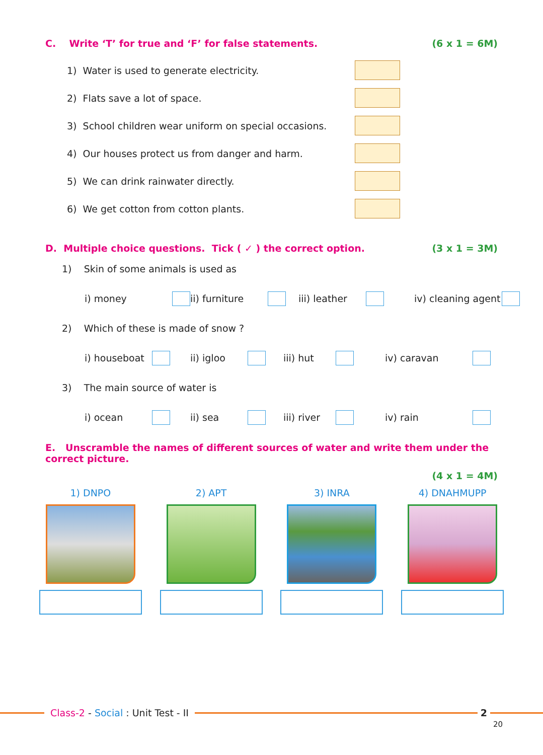C. Write ‘T’ for true and ‘F’ for false statements. (6 x 1 = 6M)
1) Water is used to generate electricity.
2) Flats save a lot of space.
3) School children wear uniform on special occasions.
4) Our houses protect us from danger and harm.
5) We can drink rainwater directly.
6) We get cotton from cotton plants.
D. Multiple choice questions. Tick ( ✓ ) the correct option. (3 x 1 = 3M)
1) Skin of some animals is used as
i) money ii) furniture iii) leather iv) cleaning agent
2) Which of these is made of snow ?
i) houseboat ii) igloo iii) hut iv) caravan
3) The main source of water is
i) ocean ii) sea iii) river iv) rain
E. Unscramble the names of different sources of water and write them under the correct picture.
(4 x 1 = 4M)
1) DNPO 2) APT 3) INRA 4) DNAHMUPP
Class-2 - Social : Unit Test - II
2
20